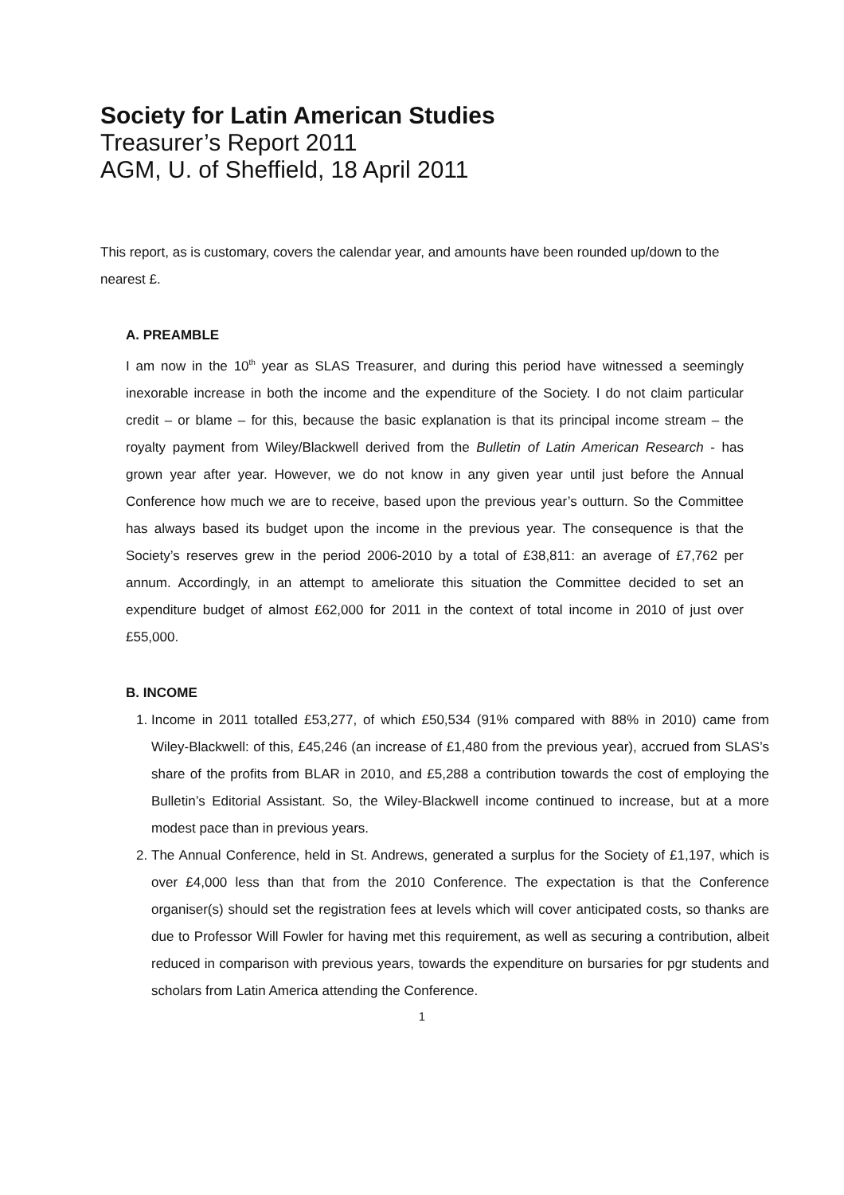Society for Latin American Studies
Treasurer’s Report 2011
AGM, U. of Sheffield, 18 April 2011
This report, as is customary, covers the calendar year, and amounts have been rounded up/down to the nearest £.
A. PREAMBLE
I am now in the 10<sup>th</sup> year as SLAS Treasurer, and during this period have witnessed a seemingly inexorable increase in both the income and the expenditure of the Society. I do not claim particular credit – or blame – for this, because the basic explanation is that its principal income stream – the royalty payment from Wiley/Blackwell derived from the Bulletin of Latin American Research - has grown year after year. However, we do not know in any given year until just before the Annual Conference how much we are to receive, based upon the previous year’s outturn. So the Committee has always based its budget upon the income in the previous year. The consequence is that the Society’s reserves grew in the period 2006-2010 by a total of £38,811: an average of £7,762 per annum. Accordingly, in an attempt to ameliorate this situation the Committee decided to set an expenditure budget of almost £62,000 for 2011 in the context of total income in 2010 of just over £55,000.
B. INCOME
1. Income in 2011 totalled £53,277, of which £50,534 (91% compared with 88% in 2010) came from Wiley-Blackwell: of this, £45,246 (an increase of £1,480 from the previous year), accrued from SLAS’s share of the profits from BLAR in 2010, and £5,288 a contribution towards the cost of employing the Bulletin’s Editorial Assistant. So, the Wiley-Blackwell income continued to increase, but at a more modest pace than in previous years.
2. The Annual Conference, held in St. Andrews, generated a surplus for the Society of £1,197, which is over £4,000 less than that from the 2010 Conference. The expectation is that the Conference organiser(s) should set the registration fees at levels which will cover anticipated costs, so thanks are due to Professor Will Fowler for having met this requirement, as well as securing a contribution, albeit reduced in comparison with previous years, towards the expenditure on bursaries for pgr students and scholars from Latin America attending the Conference.
1